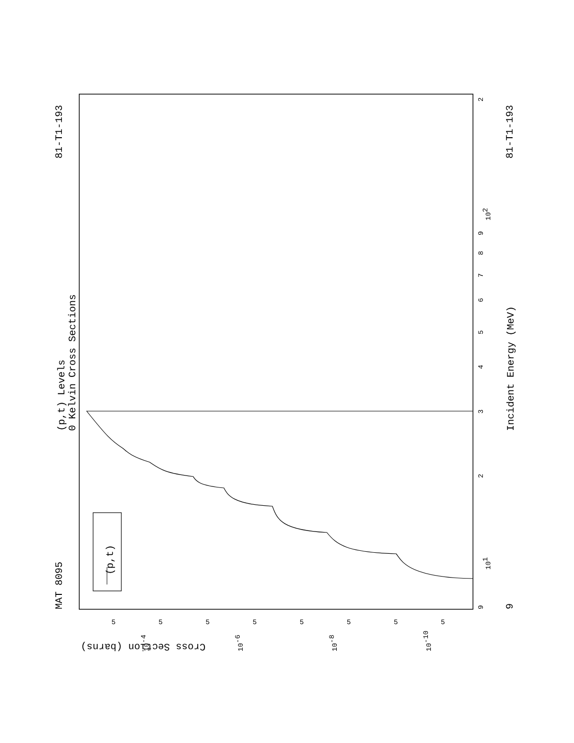MAT 8095
81-T1-193
81-T1-193
9
(p,t) Levels
0 Kelvin Cross Sections
Incident Energy (MeV)
(p,t)
Cross Section (barns)
9
101
2
3
4
5
6
7
8
9
102
2
5
5
5
5
5
5
5
5
10-4
10-6
10-8
10-10